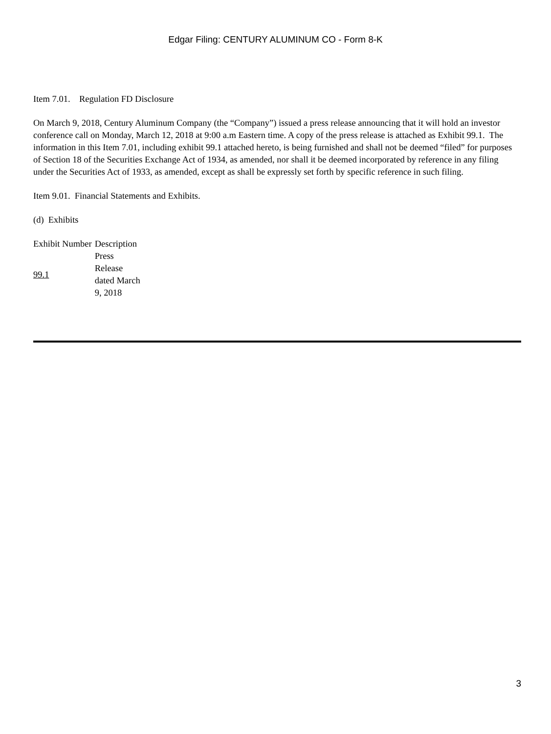Edgar Filing: CENTURY ALUMINUM CO - Form 8-K
Item 7.01. Regulation FD Disclosure
On March 9, 2018, Century Aluminum Company (the “Company”) issued a press release announcing that it will hold an investor conference call on Monday, March 12, 2018 at 9:00 a.m Eastern time. A copy of the press release is attached as Exhibit 99.1. The information in this Item 7.01, including exhibit 99.1 attached hereto, is being furnished and shall not be deemed “filed” for purposes of Section 18 of the Securities Exchange Act of 1934, as amended, nor shall it be deemed incorporated by reference in any filing under the Securities Act of 1933, as amended, except as shall be expressly set forth by specific reference in such filing.
Item 9.01. Financial Statements and Exhibits.
(d) Exhibits
| Exhibit Number | Description |
| 99.1 | Press Release dated March 9, 2018 |
3